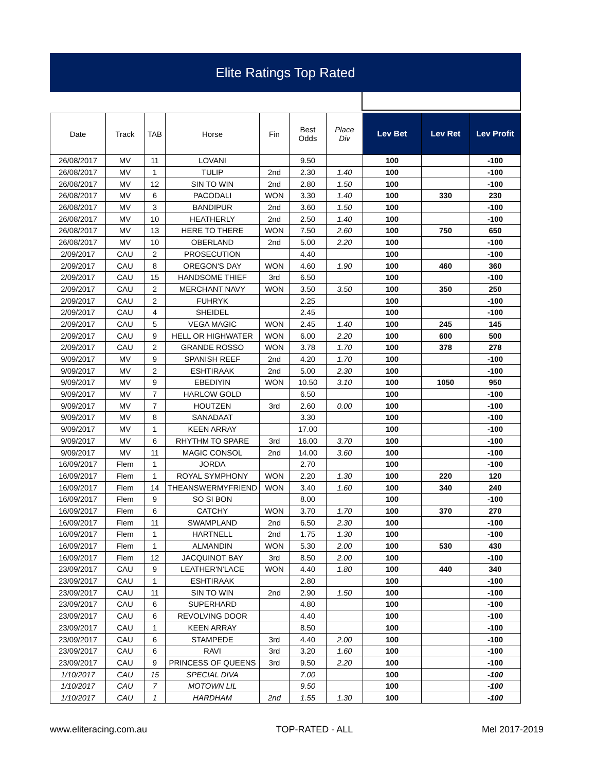Elite Ratings Top Rated
| Date | Track | TAB | Horse | Fin | Best Odds | Place Div | Lev Bet | Lev Ret | Lev Profit |
| --- | --- | --- | --- | --- | --- | --- | --- | --- | --- |
| 26/08/2017 | MV | 11 | LOVANI | | 9.50 | | 100 | | -100 |
| 26/08/2017 | MV | 1 | TULIP | 2nd | 2.30 | 1.40 | 100 | | -100 |
| 26/08/2017 | MV | 12 | SIN TO WIN | 2nd | 2.80 | 1.50 | 100 | | -100 |
| 26/08/2017 | MV | 6 | PACODALI | WON | 3.30 | 1.40 | 100 | 330 | 230 |
| 26/08/2017 | MV | 3 | BANDIPUR | 2nd | 3.60 | 1.50 | 100 | | -100 |
| 26/08/2017 | MV | 10 | HEATHERLY | 2nd | 2.50 | 1.40 | 100 | | -100 |
| 26/08/2017 | MV | 13 | HERE TO THERE | WON | 7.50 | 2.60 | 100 | 750 | 650 |
| 26/08/2017 | MV | 10 | OBERLAND | 2nd | 5.00 | 2.20 | 100 | | -100 |
| 2/09/2017 | CAU | 2 | PROSECUTION | | 4.40 | | 100 | | -100 |
| 2/09/2017 | CAU | 8 | OREGON'S DAY | WON | 4.60 | 1.90 | 100 | 460 | 360 |
| 2/09/2017 | CAU | 15 | HANDSOME THIEF | 3rd | 6.50 | | 100 | | -100 |
| 2/09/2017 | CAU | 2 | MERCHANT NAVY | WON | 3.50 | 3.50 | 100 | 350 | 250 |
| 2/09/2017 | CAU | 2 | FUHRYK | | 2.25 | | 100 | | -100 |
| 2/09/2017 | CAU | 4 | SHEIDEL | | 2.45 | | 100 | | -100 |
| 2/09/2017 | CAU | 5 | VEGA MAGIC | WON | 2.45 | 1.40 | 100 | 245 | 145 |
| 2/09/2017 | CAU | 9 | HELL OR HIGHWATER | WON | 6.00 | 2.20 | 100 | 600 | 500 |
| 2/09/2017 | CAU | 2 | GRANDE ROSSO | WON | 3.78 | 1.70 | 100 | 378 | 278 |
| 9/09/2017 | MV | 9 | SPANISH REEF | 2nd | 4.20 | 1.70 | 100 | | -100 |
| 9/09/2017 | MV | 2 | ESHTIRAAK | 2nd | 5.00 | 2.30 | 100 | | -100 |
| 9/09/2017 | MV | 9 | EBEDIYIN | WON | 10.50 | 3.10 | 100 | 1050 | 950 |
| 9/09/2017 | MV | 7 | HARLOW GOLD | | 6.50 | | 100 | | -100 |
| 9/09/2017 | MV | 7 | HOUTZEN | 3rd | 2.60 | 0.00 | 100 | | -100 |
| 9/09/2017 | MV | 8 | SANADAAT | | 3.30 | | 100 | | -100 |
| 9/09/2017 | MV | 1 | KEEN ARRAY | | 17.00 | | 100 | | -100 |
| 9/09/2017 | MV | 6 | RHYTHM TO SPARE | 3rd | 16.00 | 3.70 | 100 | | -100 |
| 9/09/2017 | MV | 11 | MAGIC CONSOL | 2nd | 14.00 | 3.60 | 100 | | -100 |
| 16/09/2017 | Flem | 1 | JORDA | | 2.70 | | 100 | | -100 |
| 16/09/2017 | Flem | 1 | ROYAL SYMPHONY | WON | 2.20 | 1.30 | 100 | 220 | 120 |
| 16/09/2017 | Flem | 14 | THEANSWERMYFRIEND | WON | 3.40 | 1.60 | 100 | 340 | 240 |
| 16/09/2017 | Flem | 9 | SO SI BON | | 8.00 | | 100 | | -100 |
| 16/09/2017 | Flem | 6 | CATCHY | WON | 3.70 | 1.70 | 100 | 370 | 270 |
| 16/09/2017 | Flem | 11 | SWAMPLAND | 2nd | 6.50 | 2.30 | 100 | | -100 |
| 16/09/2017 | Flem | 1 | HARTNELL | 2nd | 1.75 | 1.30 | 100 | | -100 |
| 16/09/2017 | Flem | 1 | ALMANDIN | WON | 5.30 | 2.00 | 100 | 530 | 430 |
| 16/09/2017 | Flem | 12 | JACQUINOT BAY | 3rd | 8.50 | 2.00 | 100 | | -100 |
| 23/09/2017 | CAU | 9 | LEATHER'N'LACE | WON | 4.40 | 1.80 | 100 | 440 | 340 |
| 23/09/2017 | CAU | 1 | ESHTIRAAK | | 2.80 | | 100 | | -100 |
| 23/09/2017 | CAU | 11 | SIN TO WIN | 2nd | 2.90 | 1.50 | 100 | | -100 |
| 23/09/2017 | CAU | 6 | SUPERHARD | | 4.80 | | 100 | | -100 |
| 23/09/2017 | CAU | 6 | REVOLVING DOOR | | 4.40 | | 100 | | -100 |
| 23/09/2017 | CAU | 1 | KEEN ARRAY | | 8.50 | | 100 | | -100 |
| 23/09/2017 | CAU | 6 | STAMPEDE | 3rd | 4.40 | 2.00 | 100 | | -100 |
| 23/09/2017 | CAU | 6 | RAVI | 3rd | 3.20 | 1.60 | 100 | | -100 |
| 23/09/2017 | CAU | 9 | PRINCESS OF QUEENS | 3rd | 9.50 | 2.20 | 100 | | -100 |
| 1/10/2017 | CAU | 15 | SPECIAL DIVA | | 7.00 | | 100 | | -100 |
| 1/10/2017 | CAU | 7 | MOTOWN LIL | | 9.50 | | 100 | | -100 |
| 1/10/2017 | CAU | 1 | HARDHAM | 2nd | 1.55 | 1.30 | 100 | | -100 |
www.eliteracing.com.au TOP-RATED - ALL Mel 2017-2019